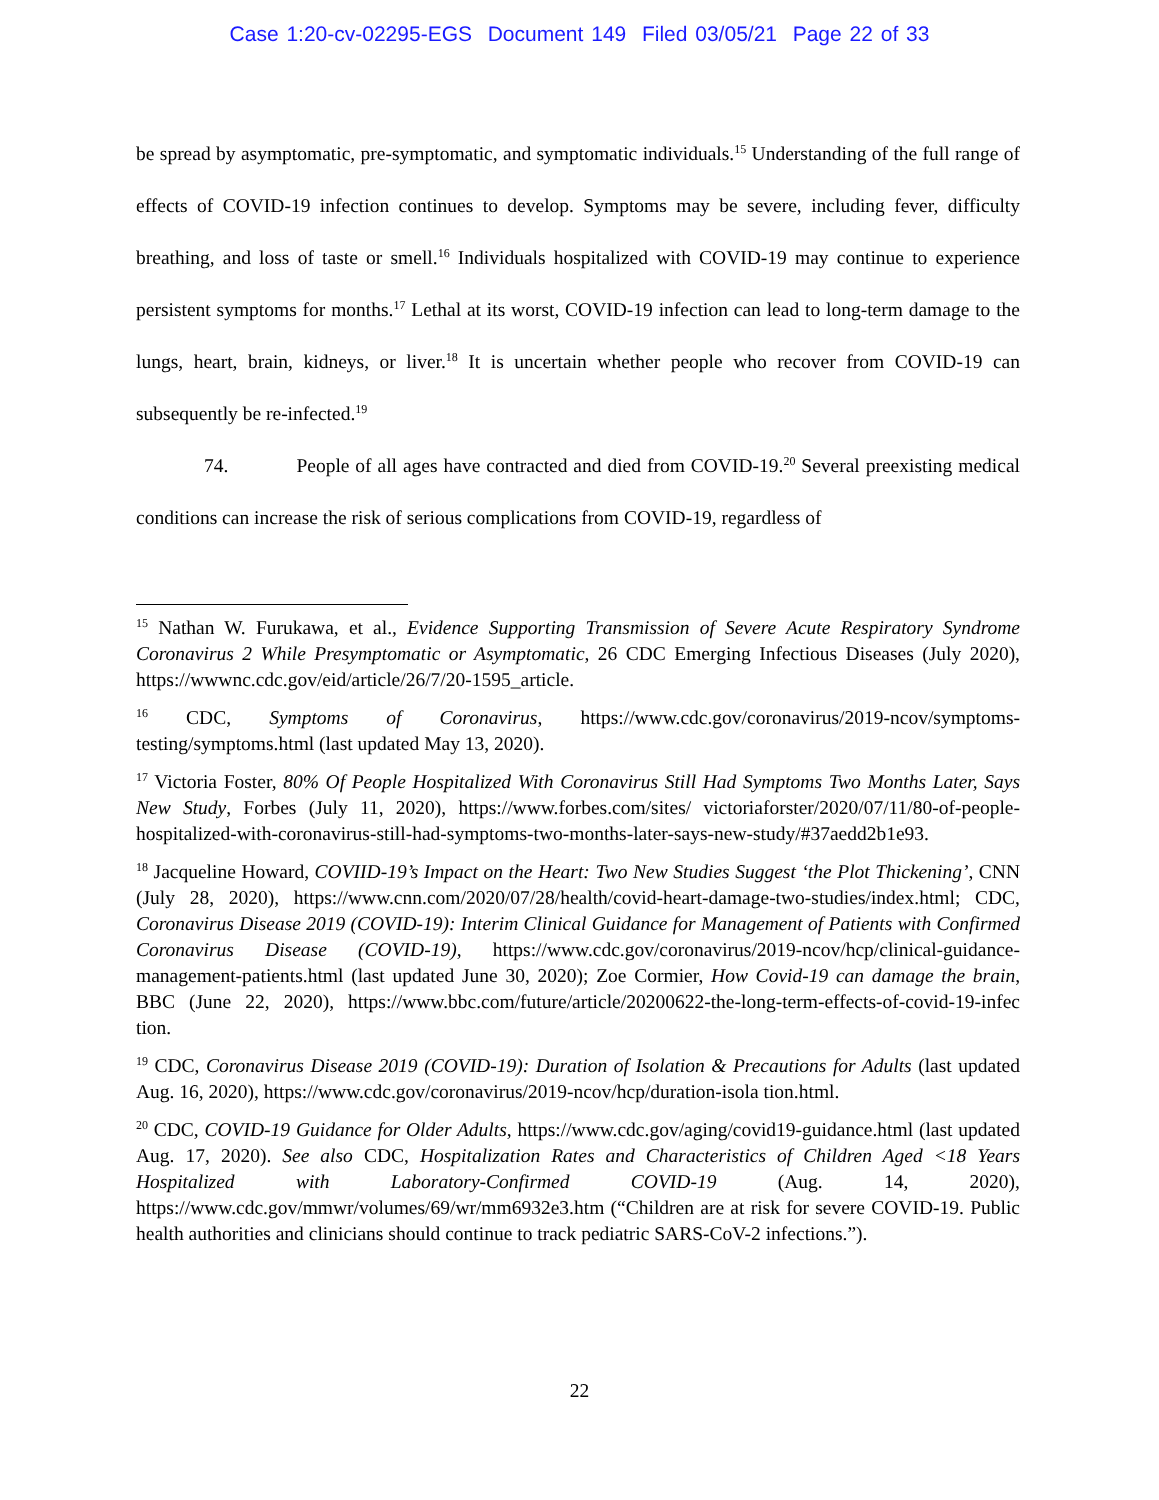Case 1:20-cv-02295-EGS Document 149 Filed 03/05/21 Page 22 of 33
be spread by asymptomatic, pre-symptomatic, and symptomatic individuals.<sup>15</sup> Understanding of the full range of effects of COVID-19 infection continues to develop. Symptoms may be severe, including fever, difficulty breathing, and loss of taste or smell.<sup>16</sup> Individuals hospitalized with COVID-19 may continue to experience persistent symptoms for months.<sup>17</sup> Lethal at its worst, COVID-19 infection can lead to long-term damage to the lungs, heart, brain, kidneys, or liver.<sup>18</sup> It is uncertain whether people who recover from COVID-19 can subsequently be re-infected.<sup>19</sup>
74. People of all ages have contracted and died from COVID-19.<sup>20</sup> Several preexisting medical conditions can increase the risk of serious complications from COVID-19, regardless of
<sup>15</sup> Nathan W. Furukawa, et al., Evidence Supporting Transmission of Severe Acute Respiratory Syndrome Coronavirus 2 While Presymptomatic or Asymptomatic, 26 CDC Emerging Infectious Diseases (July 2020), https://wwwnc.cdc.gov/eid/article/26/7/20-1595_article.
<sup>16</sup> CDC, Symptoms of Coronavirus, https://www.cdc.gov/coronavirus/2019-ncov/symptoms-testing/symptoms.html (last updated May 13, 2020).
<sup>17</sup> Victoria Foster, 80% Of People Hospitalized With Coronavirus Still Had Symptoms Two Months Later, Says New Study, Forbes (July 11, 2020), https://www.forbes.com/sites/ victoriaforster/2020/07/11/80-of-people-hospitalized-with-coronavirus-still-had-symptoms-two-months-later-says-new-study/#37aedd2b1e93.
<sup>18</sup> Jacqueline Howard, COVIID-19’s Impact on the Heart: Two New Studies Suggest ‘the Plot Thickening’, CNN (July 28, 2020), https://www.cnn.com/2020/07/28/health/covid-heart-damage-two-studies/index.html; CDC, Coronavirus Disease 2019 (COVID-19): Interim Clinical Guidance for Management of Patients with Confirmed Coronavirus Disease (COVID-19), https://www.cdc.gov/coronavirus/2019-ncov/hcp/clinical-guidance-management-patients.html (last updated June 30, 2020); Zoe Cormier, How Covid-19 can damage the brain, BBC (June 22, 2020), https://www.bbc.com/future/article/20200622-the-long-term-effects-of-covid-19-infec tion.
<sup>19</sup> CDC, Coronavirus Disease 2019 (COVID-19): Duration of Isolation & Precautions for Adults (last updated Aug. 16, 2020), https://www.cdc.gov/coronavirus/2019-ncov/hcp/duration-isola tion.html.
<sup>20</sup> CDC, COVID-19 Guidance for Older Adults, https://www.cdc.gov/aging/covid19-guidance.html (last updated Aug. 17, 2020). See also CDC, Hospitalization Rates and Characteristics of Children Aged <18 Years Hospitalized with Laboratory-Confirmed COVID-19 (Aug. 14, 2020), https://www.cdc.gov/mmwr/volumes/69/wr/mm6932e3.htm (“Children are at risk for severe COVID-19. Public health authorities and clinicians should continue to track pediatric SARS-CoV-2 infections.”).
22